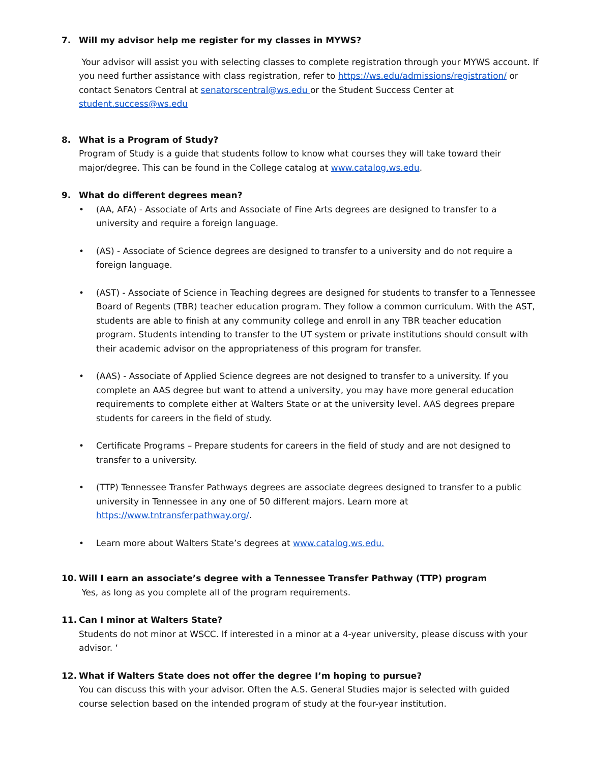7. Will my advisor help me register for my classes in MYWS?
Your advisor will assist you with selecting classes to complete registration through your MYWS account. If you need further assistance with class registration, refer to https://ws.edu/admissions/registration/ or contact Senators Central at senatorscentral@ws.edu or the Student Success Center at student.success@ws.edu
8. What is a Program of Study?
Program of Study is a guide that students follow to know what courses they will take toward their major/degree. This can be found in the College catalog at www.catalog.ws.edu.
9. What do different degrees mean?
• (AA, AFA) - Associate of Arts and Associate of Fine Arts degrees are designed to transfer to a university and require a foreign language.
• (AS) - Associate of Science degrees are designed to transfer to a university and do not require a foreign language.
• (AST) - Associate of Science in Teaching degrees are designed for students to transfer to a Tennessee Board of Regents (TBR) teacher education program. They follow a common curriculum. With the AST, students are able to finish at any community college and enroll in any TBR teacher education program. Students intending to transfer to the UT system or private institutions should consult with their academic advisor on the appropriateness of this program for transfer.
• (AAS) - Associate of Applied Science degrees are not designed to transfer to a university. If you complete an AAS degree but want to attend a university, you may have more general education requirements to complete either at Walters State or at the university level. AAS degrees prepare students for careers in the field of study.
• Certificate Programs – Prepare students for careers in the field of study and are not designed to transfer to a university.
• (TTP) Tennessee Transfer Pathways degrees are associate degrees designed to transfer to a public university in Tennessee in any one of 50 different majors. Learn more at https://www.tntransferpathway.org/.
• Learn more about Walters State’s degrees at www.catalog.ws.edu.
10. Will I earn an associate’s degree with a Tennessee Transfer Pathway (TTP) program
Yes, as long as you complete all of the program requirements.
11. Can I minor at Walters State?
Students do not minor at WSCC. If interested in a minor at a 4-year university, please discuss with your advisor. ‘
12. What if Walters State does not offer the degree I’m hoping to pursue?
You can discuss this with your advisor. Often the A.S. General Studies major is selected with guided course selection based on the intended program of study at the four-year institution.